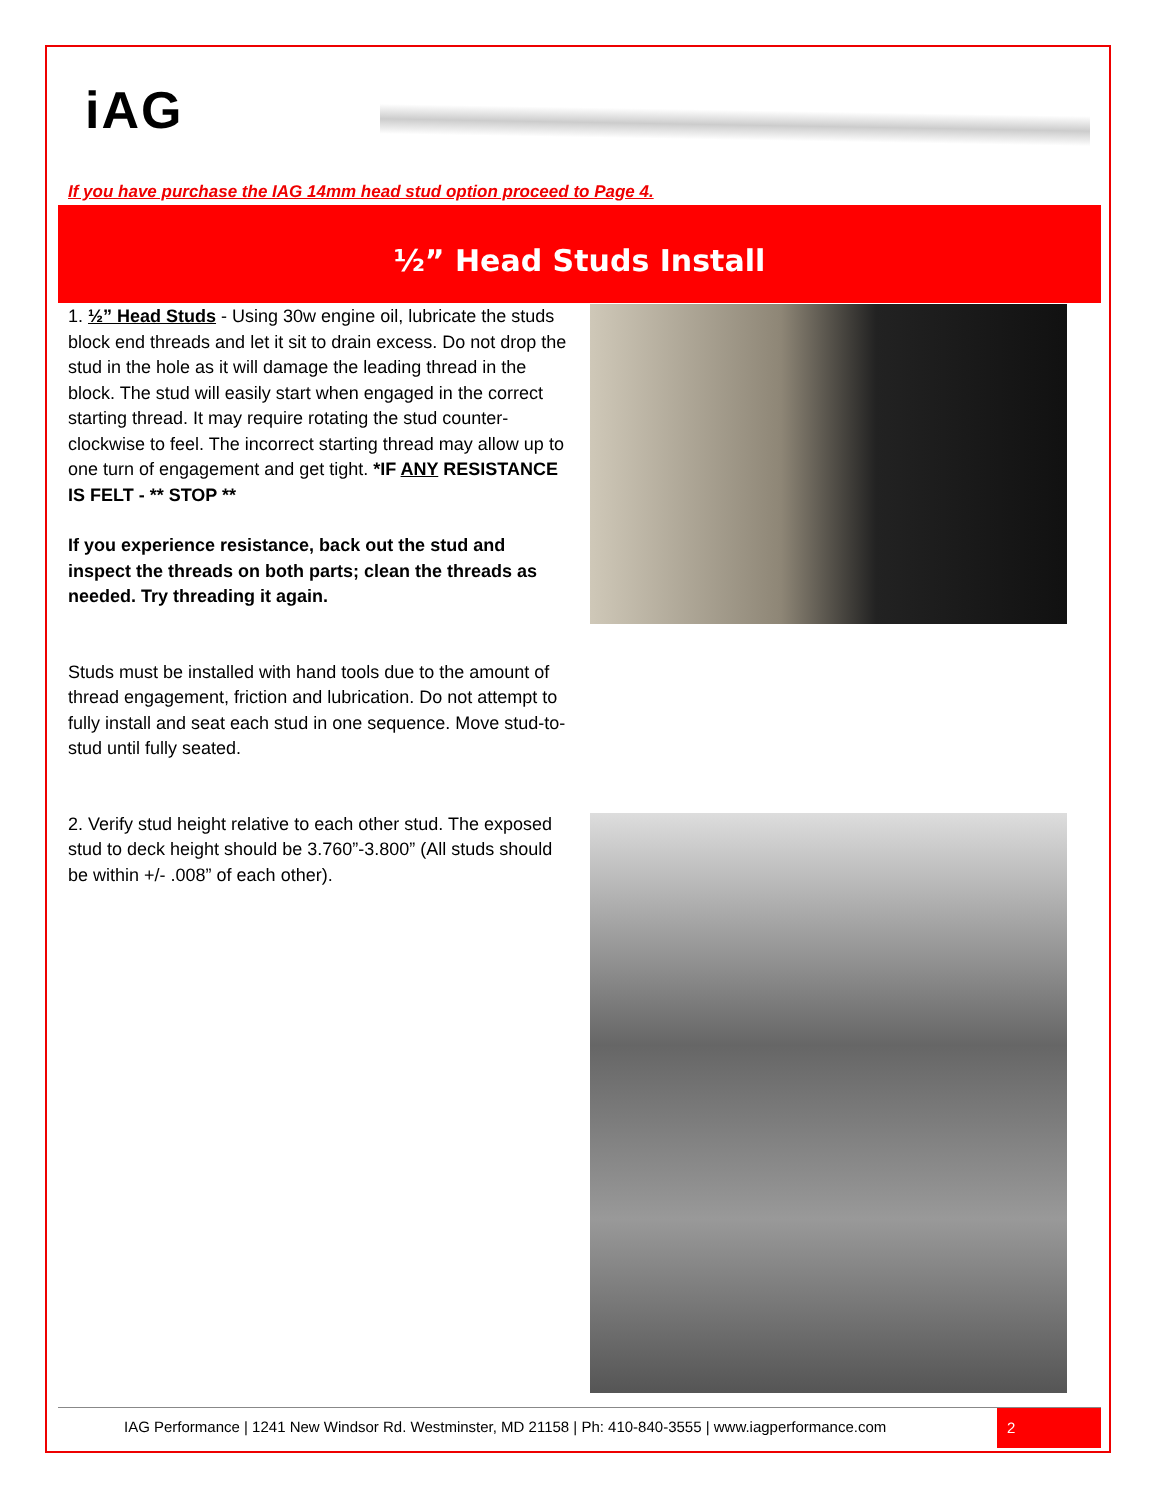iAG
If you have purchase the IAG 14mm head stud option proceed to Page 4.
½” Head Studs Install
1. ½” Head Studs - Using 30w engine oil, lubricate the studs block end threads and let it sit to drain excess. Do not drop the stud in the hole as it will damage the leading thread in the block. The stud will easily start when engaged in the correct starting thread. It may require rotating the stud counter-clockwise to feel. The incorrect starting thread may allow up to one turn of engagement and get tight. *IF ANY RESISTANCE IS FELT - ** STOP **
If you experience resistance, back out the stud and inspect the threads on both parts; clean the threads as needed. Try threading it again.
Studs must be installed with hand tools due to the amount of thread engagement, friction and lubrication. Do not attempt to fully install and seat each stud in one sequence. Move stud-to-stud until fully seated.
2. Verify stud height relative to each other stud. The exposed stud to deck height should be 3.760”-3.800” (All studs should be within +/- .008” of each other).
IAG Performance | 1241 New Windsor Rd. Westminster, MD 21158 | Ph: 410-840-3555 | www.iagperformance.com
2